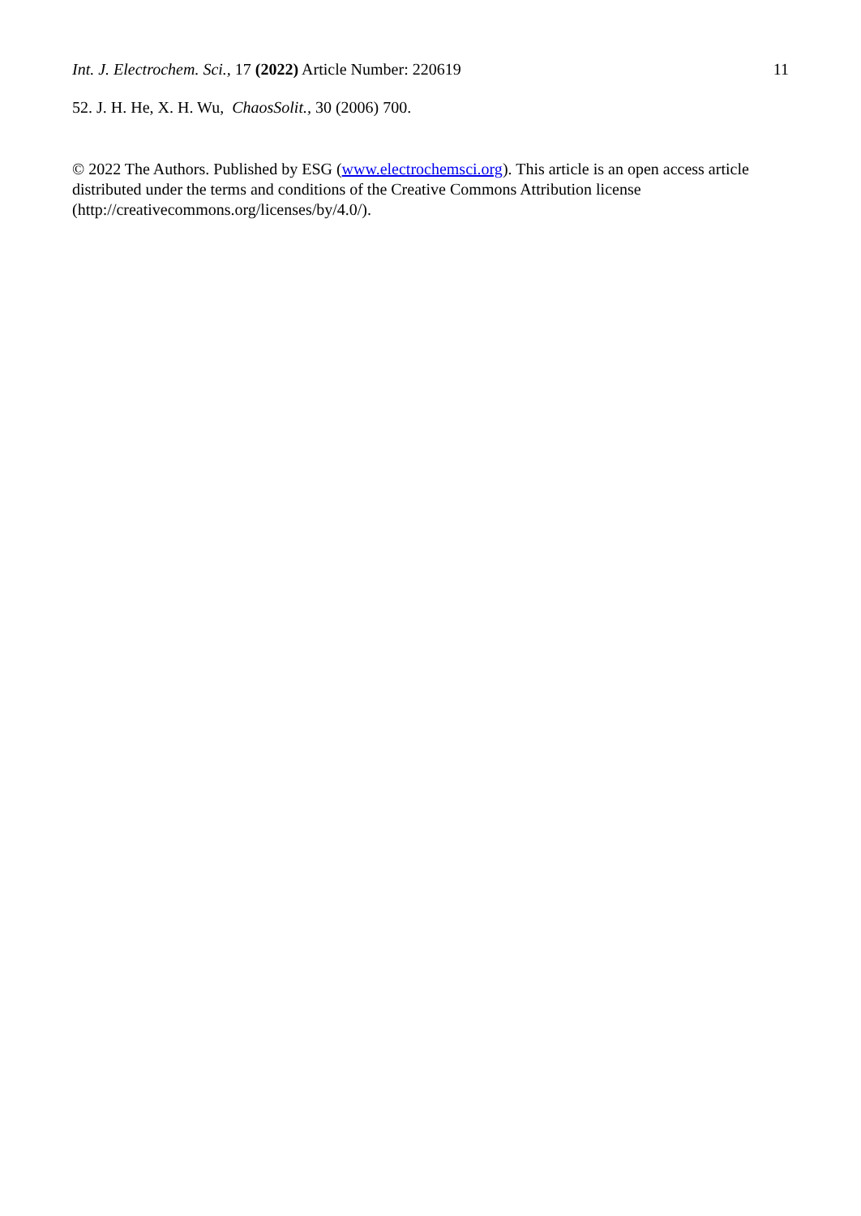Int. J. Electrochem. Sci., 17 (2022) Article Number: 220619 11
52. J. H. He, X. H. Wu, ChaosSolit., 30 (2006) 700.
© 2022 The Authors. Published by ESG (www.electrochemsci.org). This article is an open access article distributed under the terms and conditions of the Creative Commons Attribution license (http://creativecommons.org/licenses/by/4.0/).